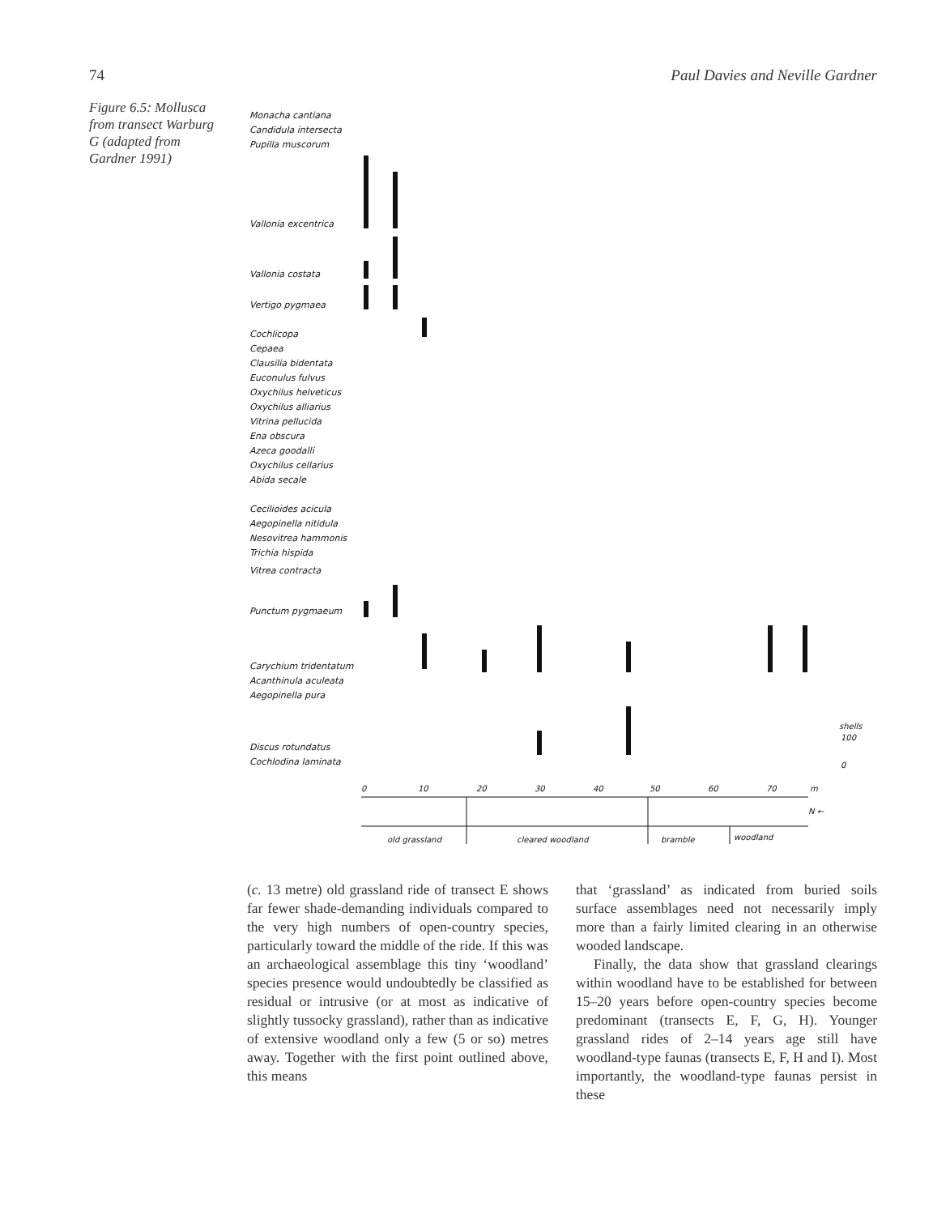74 Paul Davies and Neville Gardner
Figure 6.5: Mollusca from transect Warburg G (adapted from Gardner 1991)
Monacha cantiana
Candidula intersecta
Pupilla muscorum
Vallonia excentrica
Vallonia costata
Vertigo pygmaea
Cochlicopa
Cepaea
Clausilia bidentata
Euconulus fulvus
Oxychilus helveticus
Oxychilus alliarius
Vitrina pellucida
Ena obscura
Azeca goodalli
Oxychilus cellarius
Abida secale
Cecilioides acicula
Aegopinella nitidula
Nesovitrea hammonis
Trichia hispida
Vitrea contracta
Punctum pygmaeum
Carychium tridentatum
Acanthinula aculeata
Aegopinella pura
Discus rotundatus
Cochlodina laminata
0
10
20
30
40
50
60
70
m
shells
100
0
N ←
old grassland
cleared woodland
bramble
woodland
(c. 13 metre) old grassland ride of transect E shows far fewer shade-demanding individuals compared to the very high numbers of open-country species, particularly toward the middle of the ride. If this was an archaeological assemblage this tiny ‘woodland’ species presence would undoubtedly be classified as residual or intrusive (or at most as indicative of slightly tussocky grassland), rather than as indicative of extensive woodland only a few (5 or so) metres away. Together with the first point outlined above, this means
that ‘grassland’ as indicated from buried soils surface assemblages need not necessarily imply more than a fairly limited clearing in an otherwise wooded landscape.
Finally, the data show that grassland clearings within woodland have to be established for between 15–20 years before open-country species become predominant (transects E, F, G, H). Younger grassland rides of 2–14 years age still have woodland-type faunas (transects E, F, H and I). Most importantly, the woodland-type faunas persist in these